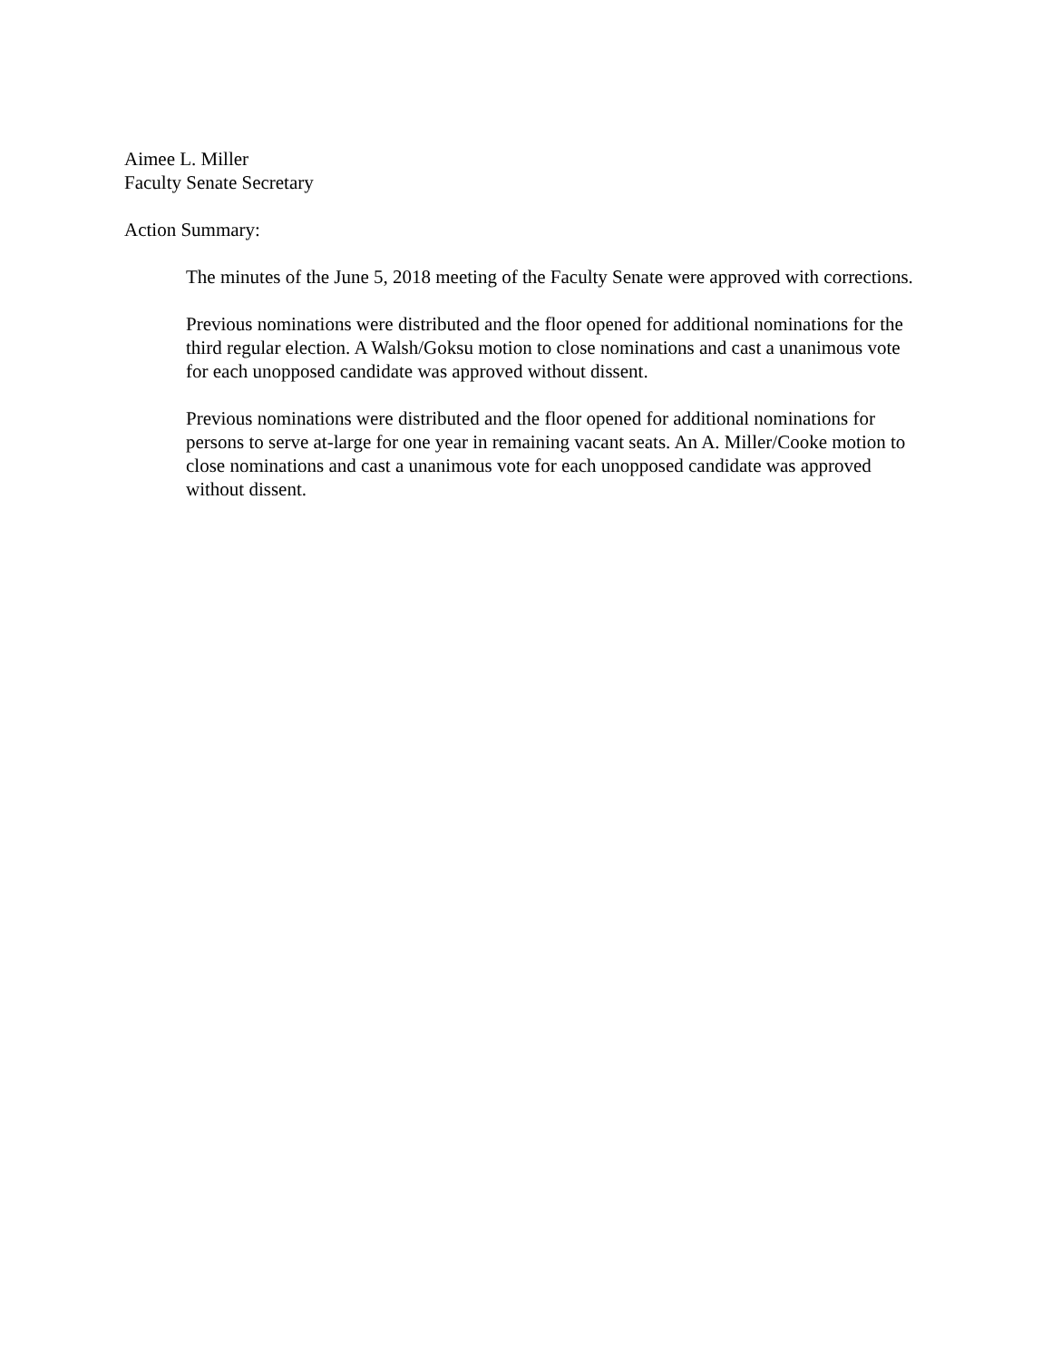Aimee L. Miller
Faculty Senate Secretary
Action Summary:
The minutes of the June 5, 2018 meeting of the Faculty Senate were approved with corrections.
Previous nominations were distributed and the floor opened for additional nominations for the third regular election. A Walsh/Goksu motion to close nominations and cast a unanimous vote for each unopposed candidate was approved without dissent.
Previous nominations were distributed and the floor opened for additional nominations for persons to serve at-large for one year in remaining vacant seats. An A. Miller/Cooke motion to close nominations and cast a unanimous vote for each unopposed candidate was approved without dissent.